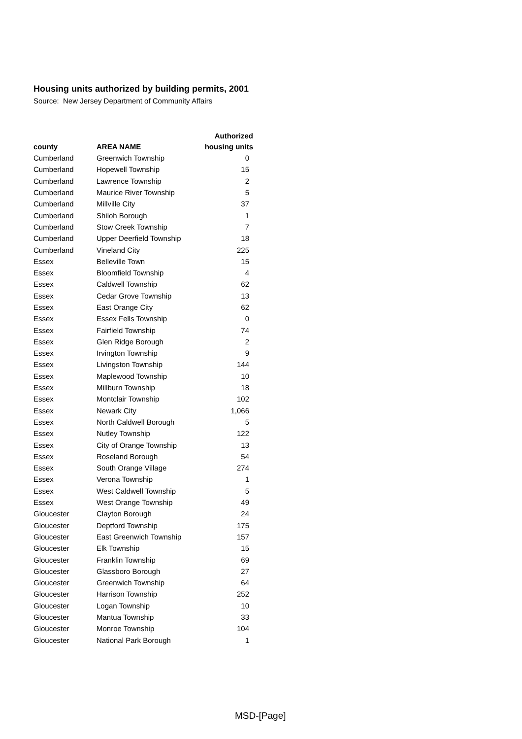Housing units authorized by building permits, 2001
Source: New Jersey Department of Community Affairs
| | | Authorized |
| --- | --- | --- |
| county | AREA NAME | housing units |
| Cumberland | Greenwich Township | 0 |
| Cumberland | Hopewell Township | 15 |
| Cumberland | Lawrence Township | 2 |
| Cumberland | Maurice River Township | 5 |
| Cumberland | Millville City | 37 |
| Cumberland | Shiloh Borough | 1 |
| Cumberland | Stow Creek Township | 7 |
| Cumberland | Upper Deerfield Township | 18 |
| Cumberland | Vineland City | 225 |
| Essex | Belleville Town | 15 |
| Essex | Bloomfield Township | 4 |
| Essex | Caldwell Township | 62 |
| Essex | Cedar Grove Township | 13 |
| Essex | East Orange City | 62 |
| Essex | Essex Fells Township | 0 |
| Essex | Fairfield Township | 74 |
| Essex | Glen Ridge Borough | 2 |
| Essex | Irvington Township | 9 |
| Essex | Livingston Township | 144 |
| Essex | Maplewood Township | 10 |
| Essex | Millburn Township | 18 |
| Essex | Montclair Township | 102 |
| Essex | Newark City | 1,066 |
| Essex | North Caldwell Borough | 5 |
| Essex | Nutley Township | 122 |
| Essex | City of Orange Township | 13 |
| Essex | Roseland Borough | 54 |
| Essex | South Orange Village | 274 |
| Essex | Verona Township | 1 |
| Essex | West Caldwell Township | 5 |
| Essex | West Orange Township | 49 |
| Gloucester | Clayton Borough | 24 |
| Gloucester | Deptford Township | 175 |
| Gloucester | East Greenwich Township | 157 |
| Gloucester | Elk Township | 15 |
| Gloucester | Franklin Township | 69 |
| Gloucester | Glassboro Borough | 27 |
| Gloucester | Greenwich Township | 64 |
| Gloucester | Harrison Township | 252 |
| Gloucester | Logan Township | 10 |
| Gloucester | Mantua Township | 33 |
| Gloucester | Monroe Township | 104 |
| Gloucester | National Park Borough | 1 |
MSD-[Page]